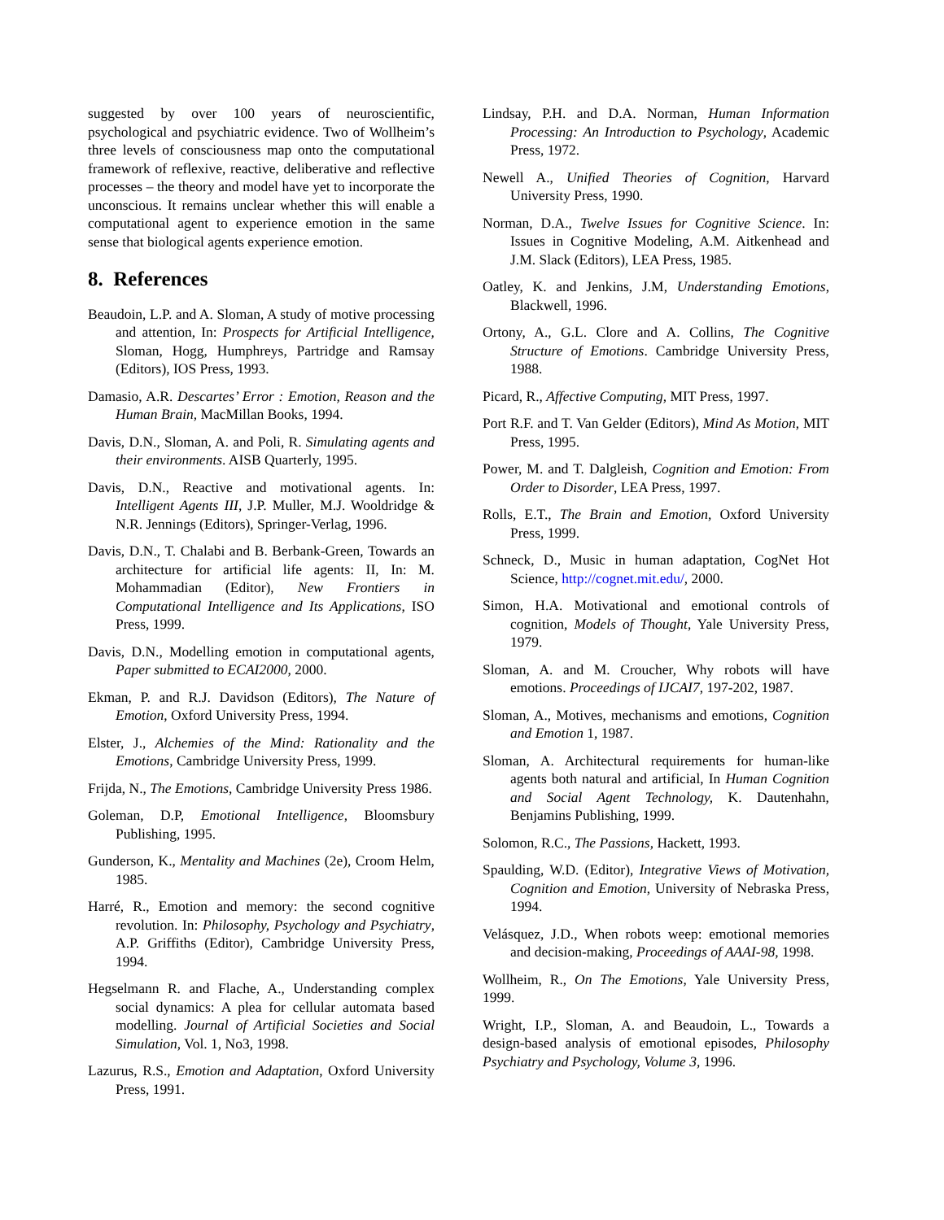suggested by over 100 years of neuroscientific, psychological and psychiatric evidence. Two of Wollheim’s three levels of consciousness map onto the computational framework of reflexive, reactive, deliberative and reflective processes – the theory and model have yet to incorporate the unconscious. It remains unclear whether this will enable a computational agent to experience emotion in the same sense that biological agents experience emotion.
8. References
Beaudoin, L.P. and A. Sloman, A study of motive processing and attention, In: Prospects for Artificial Intelligence, Sloman, Hogg, Humphreys, Partridge and Ramsay (Editors), IOS Press, 1993.
Damasio, A.R. Descartes’ Error : Emotion, Reason and the Human Brain, MacMillan Books, 1994.
Davis, D.N., Sloman, A. and Poli, R. Simulating agents and their environments. AISB Quarterly, 1995.
Davis, D.N., Reactive and motivational agents. In: Intelligent Agents III, J.P. Muller, M.J. Wooldridge & N.R. Jennings (Editors), Springer-Verlag, 1996.
Davis, D.N., T. Chalabi and B. Berbank-Green, Towards an architecture for artificial life agents: II, In: M. Mohammadian (Editor), New Frontiers in Computational Intelligence and Its Applications, ISO Press, 1999.
Davis, D.N., Modelling emotion in computational agents, Paper submitted to ECAI2000, 2000.
Ekman, P. and R.J. Davidson (Editors), The Nature of Emotion, Oxford University Press, 1994.
Elster, J., Alchemies of the Mind: Rationality and the Emotions, Cambridge University Press, 1999.
Frijda, N., The Emotions, Cambridge University Press 1986.
Goleman, D.P, Emotional Intelligence, Bloomsbury Publishing, 1995.
Gunderson, K., Mentality and Machines (2e), Croom Helm, 1985.
Harré, R., Emotion and memory: the second cognitive revolution. In: Philosophy, Psychology and Psychiatry, A.P. Griffiths (Editor), Cambridge University Press, 1994.
Hegselmann R. and Flache, A., Understanding complex social dynamics: A plea for cellular automata based modelling. Journal of Artificial Societies and Social Simulation, Vol. 1, No3, 1998.
Lazurus, R.S., Emotion and Adaptation, Oxford University Press, 1991.
Lindsay, P.H. and D.A. Norman, Human Information Processing: An Introduction to Psychology, Academic Press, 1972.
Newell A., Unified Theories of Cognition, Harvard University Press, 1990.
Norman, D.A., Twelve Issues for Cognitive Science. In: Issues in Cognitive Modeling, A.M. Aitkenhead and J.M. Slack (Editors), LEA Press, 1985.
Oatley, K. and Jenkins, J.M, Understanding Emotions, Blackwell, 1996.
Ortony, A., G.L. Clore and A. Collins, The Cognitive Structure of Emotions. Cambridge University Press, 1988.
Picard, R., Affective Computing, MIT Press, 1997.
Port R.F. and T. Van Gelder (Editors), Mind As Motion, MIT Press, 1995.
Power, M. and T. Dalgleish, Cognition and Emotion: From Order to Disorder, LEA Press, 1997.
Rolls, E.T., The Brain and Emotion, Oxford University Press, 1999.
Schneck, D., Music in human adaptation, CogNet Hot Science, http://cognet.mit.edu/, 2000.
Simon, H.A. Motivational and emotional controls of cognition, Models of Thought, Yale University Press, 1979.
Sloman, A. and M. Croucher, Why robots will have emotions. Proceedings of IJCAI7, 197-202, 1987.
Sloman, A., Motives, mechanisms and emotions, Cognition and Emotion 1, 1987.
Sloman, A. Architectural requirements for human-like agents both natural and artificial, In Human Cognition and Social Agent Technology, K. Dautenhahn, Benjamins Publishing, 1999.
Solomon, R.C., The Passions, Hackett, 1993.
Spaulding, W.D. (Editor), Integrative Views of Motivation, Cognition and Emotion, University of Nebraska Press, 1994.
Velásquez, J.D., When robots weep: emotional memories and decision-making, Proceedings of AAAI-98, 1998.
Wollheim, R., On The Emotions, Yale University Press, 1999.
Wright, I.P., Sloman, A. and Beaudoin, L., Towards a design-based analysis of emotional episodes, Philosophy Psychiatry and Psychology, Volume 3, 1996.